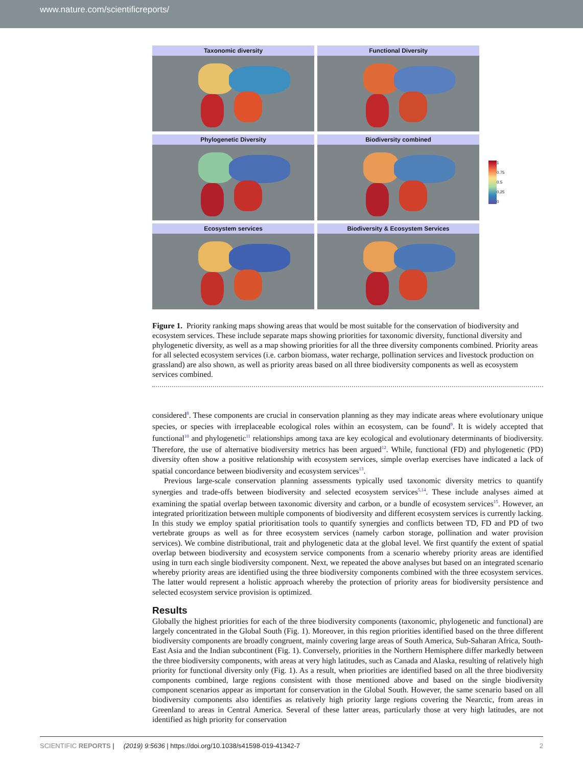www.nature.com/scientificreports/
Taxonomic diversity
Functional Diversity
Phylogenetic Diversity
Biodiversity combined
Ecosystem services
Biodiversity & Ecosystem Services
1
0.75
0.5
0.25
0
Figure 1. Priority ranking maps showing areas that would be most suitable for the conservation of biodiversity and ecosystem services. These include separate maps showing priorities for taxonomic diversity, functional diversity and phylogenetic diversity, as well as a map showing priorities for all the three diversity components combined. Priority areas for all selected ecosystem services (i.e. carbon biomass, water recharge, pollination services and livestock production on grassland) are also shown, as well as priority areas based on all three biodiversity components as well as ecosystem services combined.
considered<sup>8</sup>. These components are crucial in conservation planning as they may indicate areas where evolutionary unique species, or species with irreplaceable ecological roles within an ecosystem, can be found<sup>9</sup>. It is widely accepted that functional<sup>10</sup> and phylogenetic<sup>11</sup> relationships among taxa are key ecological and evolutionary determinants of biodiversity. Therefore, the use of alternative biodiversity metrics has been argued<sup>12</sup>. While, functional (FD) and phylogenetic (PD) diversity often show a positive relationship with ecosystem services, simple overlap exercises have indicated a lack of spatial concordance between biodiversity and ecosystem services<sup>13</sup>.
Previous large-scale conservation planning assessments typically used taxonomic diversity metrics to quantify synergies and trade-offs between biodiversity and selected ecosystem services<sup>5,14</sup>. These include analyses aimed at examining the spatial overlap between taxonomic diversity and carbon, or a bundle of ecosystem services<sup>15</sup>. However, an integrated prioritization between multiple components of biodiversity and different ecosystem services is currently lacking. In this study we employ spatial prioritisation tools to quantify synergies and conflicts between TD, FD and PD of two vertebrate groups as well as for three ecosystem services (namely carbon storage, pollination and water provision services). We combine distributional, trait and phylogenetic data at the global level. We first quantify the extent of spatial overlap between biodiversity and ecosystem service components from a scenario whereby priority areas are identified using in turn each single biodiversity component. Next, we repeated the above analyses but based on an integrated scenario whereby priority areas are identified using the three biodiversity components combined with the three ecosystem services. The latter would represent a holistic approach whereby the protection of priority areas for biodiversity persistence and selected ecosystem service provision is optimized.
Results
Globally the highest priorities for each of the three biodiversity components (taxonomic, phylogenetic and functional) are largely concentrated in the Global South (Fig. 1). Moreover, in this region priorities identified based on the three different biodiversity components are broadly congruent, mainly covering large areas of South America, Sub-Saharan Africa, South-East Asia and the Indian subcontinent (Fig. 1). Conversely, priorities in the Northern Hemisphere differ markedly between the three biodiversity components, with areas at very high latitudes, such as Canada and Alaska, resulting of relatively high priority for functional diversity only (Fig. 1). As a result, when priorities are identified based on all the three biodiversity components combined, large regions consistent with those mentioned above and based on the single biodiversity component scenarios appear as important for conservation in the Global South. However, the same scenario based on all biodiversity components also identifies as relatively high priority large regions covering the Nearctic, from areas in Greenland to areas in Central America. Several of these latter areas, particularly those at very high latitudes, are not identified as high priority for conservation
SCIENTIFIC REPORTS | (2019) 9:5636 | https://doi.org/10.1038/s41598-019-41342-7 2